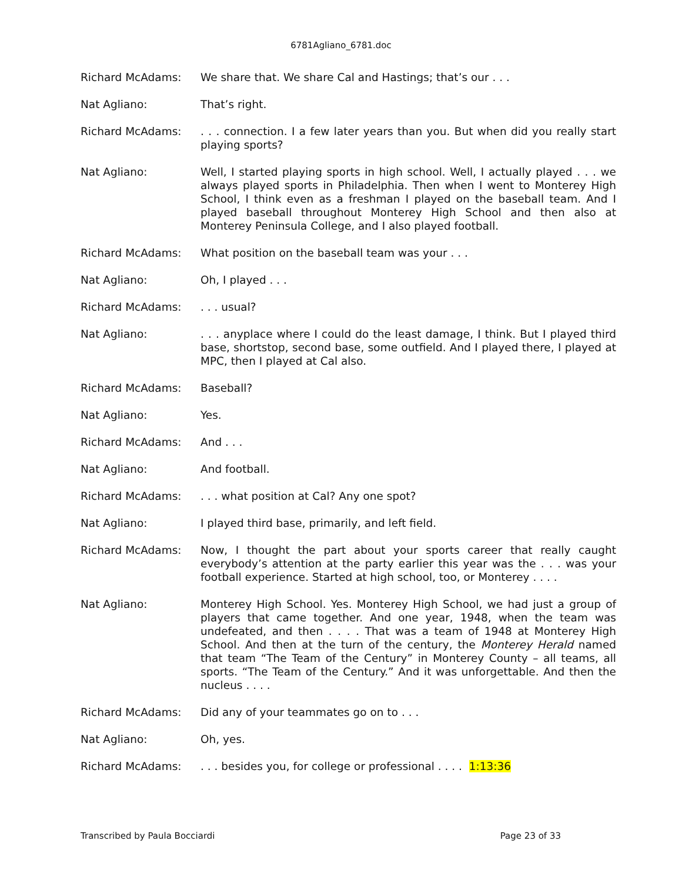6781Agliano_6781.doc
Richard McAdams: We share that. We share Cal and Hastings; that’s our . . .
Nat Agliano: That’s right.
Richard McAdams: . . . connection. I a few later years than you. But when did you really start playing sports?
Nat Agliano: Well, I started playing sports in high school. Well, I actually played . . . we always played sports in Philadelphia. Then when I went to Monterey High School, I think even as a freshman I played on the baseball team. And I played baseball throughout Monterey High School and then also at Monterey Peninsula College, and I also played football.
Richard McAdams: What position on the baseball team was your . . .
Nat Agliano: Oh, I played . . .
Richard McAdams: . . . usual?
Nat Agliano: . . . anyplace where I could do the least damage, I think. But I played third base, shortstop, second base, some outfield. And I played there, I played at MPC, then I played at Cal also.
Richard McAdams: Baseball?
Nat Agliano: Yes.
Richard McAdams: And . . .
Nat Agliano: And football.
Richard McAdams: . . . what position at Cal? Any one spot?
Nat Agliano: I played third base, primarily, and left field.
Richard McAdams: Now, I thought the part about your sports career that really caught everybody’s attention at the party earlier this year was the . . . was your football experience. Started at high school, too, or Monterey . . . .
Nat Agliano: Monterey High School. Yes. Monterey High School, we had just a group of players that came together. And one year, 1948, when the team was undefeated, and then . . . . That was a team of 1948 at Monterey High School. And then at the turn of the century, the Monterey Herald named that team “The Team of the Century” in Monterey County – all teams, all sports. “The Team of the Century.” And it was unforgettable. And then the nucleus . . . .
Richard McAdams: Did any of your teammates go on to . . .
Nat Agliano: Oh, yes.
Richard McAdams: . . . besides you, for college or professional . . . . 1:13:36
Transcribed by Paula Bocciardi Page 23 of 33